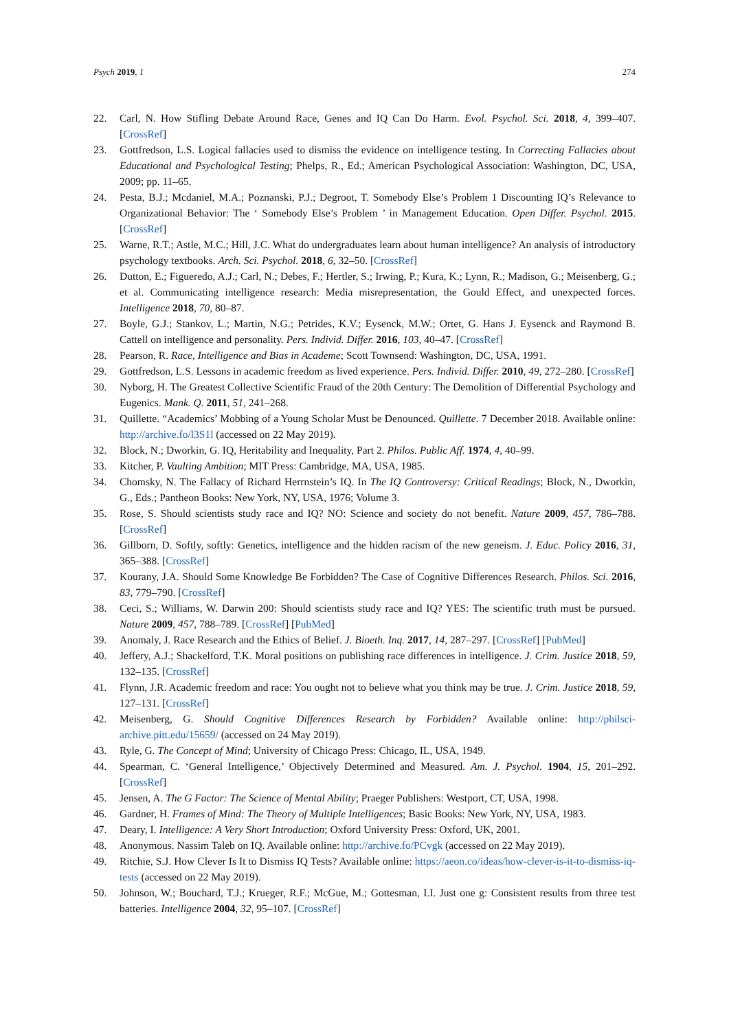Psych 2019, 1 274
22. Carl, N. How Stifling Debate Around Race, Genes and IQ Can Do Harm. Evol. Psychol. Sci. 2018, 4, 399–407. [CrossRef]
23. Gottfredson, L.S. Logical fallacies used to dismiss the evidence on intelligence testing. In Correcting Fallacies about Educational and Psychological Testing; Phelps, R., Ed.; American Psychological Association: Washington, DC, USA, 2009; pp. 11–65.
24. Pesta, B.J.; Mcdaniel, M.A.; Poznanski, P.J.; Degroot, T. Somebody Else’s Problem 1 Discounting IQ’s Relevance to Organizational Behavior: The ‘ Somebody Else’s Problem ’ in Management Education. Open Differ. Psychol. 2015. [CrossRef]
25. Warne, R.T.; Astle, M.C.; Hill, J.C. What do undergraduates learn about human intelligence? An analysis of introductory psychology textbooks. Arch. Sci. Psychol. 2018, 6, 32–50. [CrossRef]
26. Dutton, E.; Figueredo, A.J.; Carl, N.; Debes, F.; Hertler, S.; Irwing, P.; Kura, K.; Lynn, R.; Madison, G.; Meisenberg, G.; et al. Communicating intelligence research: Media misrepresentation, the Gould Effect, and unexpected forces. Intelligence 2018, 70, 80–87.
27. Boyle, G.J.; Stankov, L.; Martin, N.G.; Petrides, K.V.; Eysenck, M.W.; Ortet, G. Hans J. Eysenck and Raymond B. Cattell on intelligence and personality. Pers. Individ. Differ. 2016, 103, 40–47. [CrossRef]
28. Pearson, R. Race, Intelligence and Bias in Academe; Scott Townsend: Washington, DC, USA, 1991.
29. Gottfredson, L.S. Lessons in academic freedom as lived experience. Pers. Individ. Differ. 2010, 49, 272–280. [CrossRef]
30. Nyborg, H. The Greatest Collective Scientific Fraud of the 20th Century: The Demolition of Differential Psychology and Eugenics. Mank. Q. 2011, 51, 241–268.
31. Quillette. “Academics’ Mobbing of a Young Scholar Must be Denounced. Quillette. 7 December 2018. Available online: http://archive.fo/l3S1l (accessed on 22 May 2019).
32. Block, N.; Dworkin, G. IQ, Heritability and Inequality, Part 2. Philos. Public Aff. 1974, 4, 40–99.
33. Kitcher, P. Vaulting Ambition; MIT Press: Cambridge, MA, USA, 1985.
34. Chomsky, N. The Fallacy of Richard Herrnstein’s IQ. In The IQ Controversy: Critical Readings; Block, N., Dworkin, G., Eds.; Pantheon Books: New York, NY, USA, 1976; Volume 3.
35. Rose, S. Should scientists study race and IQ? NO: Science and society do not benefit. Nature 2009, 457, 786–788. [CrossRef]
36. Gillborn, D. Softly, softly: Genetics, intelligence and the hidden racism of the new geneism. J. Educ. Policy 2016, 31, 365–388. [CrossRef]
37. Kourany, J.A. Should Some Knowledge Be Forbidden? The Case of Cognitive Differences Research. Philos. Sci. 2016, 83, 779–790. [CrossRef]
38. Ceci, S.; Williams, W. Darwin 200: Should scientists study race and IQ? YES: The scientific truth must be pursued. Nature 2009, 457, 788–789. [CrossRef] [PubMed]
39. Anomaly, J. Race Research and the Ethics of Belief. J. Bioeth. Inq. 2017, 14, 287–297. [CrossRef] [PubMed]
40. Jeffery, A.J.; Shackelford, T.K. Moral positions on publishing race differences in intelligence. J. Crim. Justice 2018, 59, 132–135. [CrossRef]
41. Flynn, J.R. Academic freedom and race: You ought not to believe what you think may be true. J. Crim. Justice 2018, 59, 127–131. [CrossRef]
42. Meisenberg, G. Should Cognitive Differences Research by Forbidden? Available online: http://philsci-archive.pitt.edu/15659/ (accessed on 24 May 2019).
43. Ryle, G. The Concept of Mind; University of Chicago Press: Chicago, IL, USA, 1949.
44. Spearman, C. ‘General Intelligence,’ Objectively Determined and Measured. Am. J. Psychol. 1904, 15, 201–292. [CrossRef]
45. Jensen, A. The G Factor: The Science of Mental Ability; Praeger Publishers: Westport, CT, USA, 1998.
46. Gardner, H. Frames of Mind: The Theory of Multiple Intelligences; Basic Books: New York, NY, USA, 1983.
47. Deary, I. Intelligence: A Very Short Introduction; Oxford University Press: Oxford, UK, 2001.
48. Anonymous. Nassim Taleb on IQ. Available online: http://archive.fo/PCvgk (accessed on 22 May 2019).
49. Ritchie, S.J. How Clever Is It to Dismiss IQ Tests? Available online: https://aeon.co/ideas/how-clever-is-it-to-dismiss-iq-tests (accessed on 22 May 2019).
50. Johnson, W.; Bouchard, T.J.; Krueger, R.F.; McGue, M.; Gottesman, I.I. Just one g: Consistent results from three test batteries. Intelligence 2004, 32, 95–107. [CrossRef]